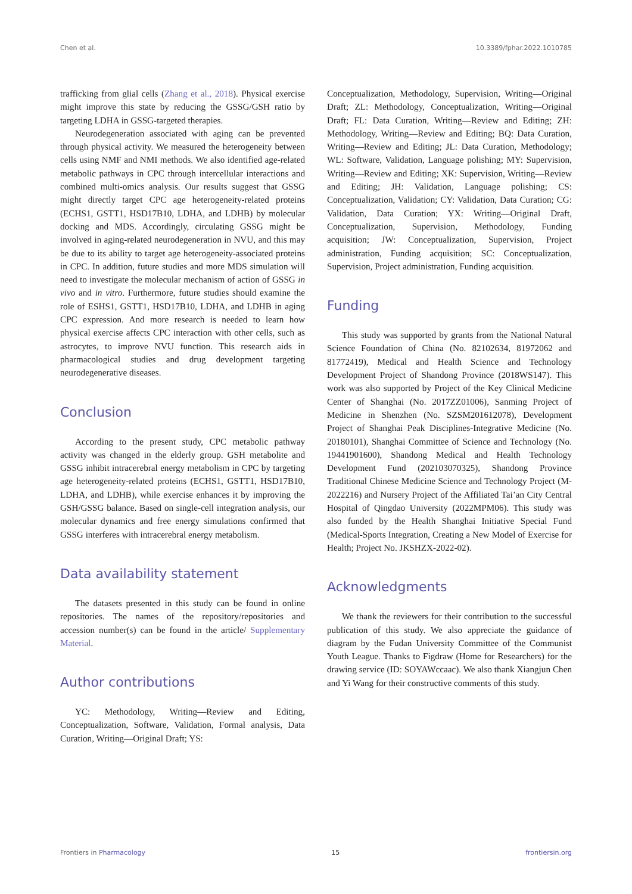Chen et al. 10.3389/fphar.2022.1010785
trafficking from glial cells (Zhang et al., 2018). Physical exercise might improve this state by reducing the GSSG/GSH ratio by targeting LDHA in GSSG-targeted therapies.
Neurodegeneration associated with aging can be prevented through physical activity. We measured the heterogeneity between cells using NMF and NMI methods. We also identified age-related metabolic pathways in CPC through intercellular interactions and combined multi-omics analysis. Our results suggest that GSSG might directly target CPC age heterogeneity-related proteins (ECHS1, GSTT1, HSD17B10, LDHA, and LDHB) by molecular docking and MDS. Accordingly, circulating GSSG might be involved in aging-related neurodegeneration in NVU, and this may be due to its ability to target age heterogeneity-associated proteins in CPC. In addition, future studies and more MDS simulation will need to investigate the molecular mechanism of action of GSSG in vivo and in vitro. Furthermore, future studies should examine the role of ESHS1, GSTT1, HSD17B10, LDHA, and LDHB in aging CPC expression. And more research is needed to learn how physical exercise affects CPC interaction with other cells, such as astrocytes, to improve NVU function. This research aids in pharmacological studies and drug development targeting neurodegenerative diseases.
Conclusion
According to the present study, CPC metabolic pathway activity was changed in the elderly group. GSH metabolite and GSSG inhibit intracerebral energy metabolism in CPC by targeting age heterogeneity-related proteins (ECHS1, GSTT1, HSD17B10, LDHA, and LDHB), while exercise enhances it by improving the GSH/GSSG balance. Based on single-cell integration analysis, our molecular dynamics and free energy simulations confirmed that GSSG interferes with intracerebral energy metabolism.
Data availability statement
The datasets presented in this study can be found in online repositories. The names of the repository/repositories and accession number(s) can be found in the article/ Supplementary Material.
Author contributions
YC: Methodology, Writing—Review and Editing, Conceptualization, Software, Validation, Formal analysis, Data Curation, Writing—Original Draft; YS:
Conceptualization, Methodology, Supervision, Writing—Original Draft; ZL: Methodology, Conceptualization, Writing—Original Draft; FL: Data Curation, Writing—Review and Editing; ZH: Methodology, Writing—Review and Editing; BQ: Data Curation, Writing—Review and Editing; JL: Data Curation, Methodology; WL: Software, Validation, Language polishing; MY: Supervision, Writing—Review and Editing; XK: Supervision, Writing—Review and Editing; JH: Validation, Language polishing; CS: Conceptualization, Validation; CY: Validation, Data Curation; CG: Validation, Data Curation; YX: Writing—Original Draft, Conceptualization, Supervision, Methodology, Funding acquisition; JW: Conceptualization, Supervision, Project administration, Funding acquisition; SC: Conceptualization, Supervision, Project administration, Funding acquisition.
Funding
This study was supported by grants from the National Natural Science Foundation of China (No. 82102634, 81972062 and 81772419), Medical and Health Science and Technology Development Project of Shandong Province (2018WS147). This work was also supported by Project of the Key Clinical Medicine Center of Shanghai (No. 2017ZZ01006), Sanming Project of Medicine in Shenzhen (No. SZSM201612078), Development Project of Shanghai Peak Disciplines-Integrative Medicine (No. 20180101), Shanghai Committee of Science and Technology (No. 19441901600), Shandong Medical and Health Technology Development Fund (202103070325), Shandong Province Traditional Chinese Medicine Science and Technology Project (M-2022216) and Nursery Project of the Affiliated Tai’an City Central Hospital of Qingdao University (2022MPM06). This study was also funded by the Health Shanghai Initiative Special Fund (Medical-Sports Integration, Creating a New Model of Exercise for Health; Project No. JKSHZX-2022-02).
Acknowledgments
We thank the reviewers for their contribution to the successful publication of this study. We also appreciate the guidance of diagram by the Fudan University Committee of the Communist Youth League. Thanks to Figdraw (Home for Researchers) for the drawing service (ID: SOYAWccaac). We also thank Xiangjun Chen and Yi Wang for their constructive comments of this study.
Frontiers in Pharmacology 15 frontiersin.org